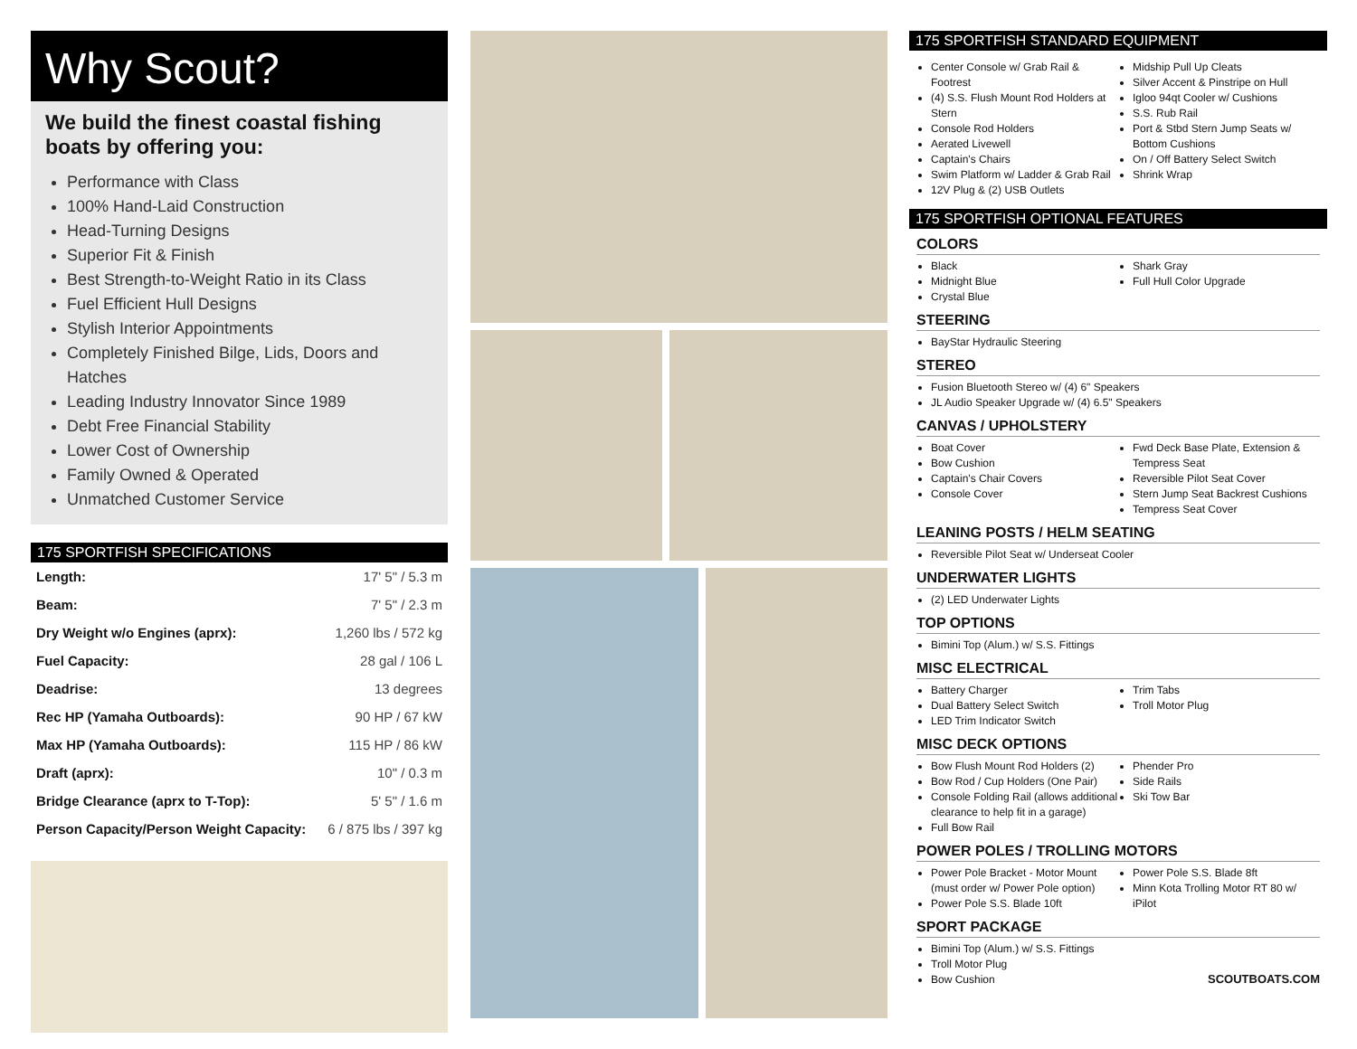Why Scout?
We build the finest coastal fishing boats by offering you:
Performance with Class
100% Hand-Laid Construction
Head-Turning Designs
Superior Fit & Finish
Best Strength-to-Weight Ratio in its Class
Fuel Efficient Hull Designs
Stylish Interior Appointments
Completely Finished Bilge, Lids, Doors and Hatches
Leading Industry Innovator Since 1989
Debt Free Financial Stability
Lower Cost of Ownership
Family Owned & Operated
Unmatched Customer Service
175 SPORTFISH SPECIFICATIONS
| Length: | 17' 5" / 5.3 m |
| Beam: | 7' 5" / 2.3 m |
| Dry Weight w/o Engines (aprx): | 1,260 lbs / 572 kg |
| Fuel Capacity: | 28 gal / 106 L |
| Deadrise: | 13 degrees |
| Rec HP (Yamaha Outboards): | 90 HP / 67 kW |
| Max HP (Yamaha Outboards): | 115 HP / 86 kW |
| Draft (aprx): | 10" / 0.3 m |
| Bridge Clearance (aprx to T-Top): | 5' 5" / 1.6 m |
| Person Capacity/Person Weight Capacity: | 6 / 875 lbs / 397 kg |
175 SPORTFISH STANDARD EQUIPMENT
Center Console w/ Grab Rail & Footrest
(4) S.S. Flush Mount Rod Holders at Stern
Console Rod Holders
Aerated Livewell
Captain's Chairs
Swim Platform w/ Ladder & Grab Rail
12V Plug & (2) USB Outlets
Midship Pull Up Cleats
Silver Accent & Pinstripe on Hull
Igloo 94qt Cooler w/ Cushions
S.S. Rub Rail
Port & Stbd Stern Jump Seats w/ Bottom Cushions
On / Off Battery Select Switch
Shrink Wrap
175 SPORTFISH OPTIONAL FEATURES
COLORS
Black
Midnight Blue
Crystal Blue
Shark Gray
Full Hull Color Upgrade
STEERING
BayStar Hydraulic Steering
STEREO
Fusion Bluetooth Stereo w/ (4) 6" Speakers
JL Audio Speaker Upgrade w/ (4) 6.5" Speakers
CANVAS / UPHOLSTERY
Boat Cover
Bow Cushion
Captain's Chair Covers
Console Cover
Fwd Deck Base Plate, Extension & Tempress Seat
Reversible Pilot Seat Cover
Stern Jump Seat Backrest Cushions
Tempress Seat Cover
LEANING POSTS / HELM SEATING
Reversible Pilot Seat w/ Underseat Cooler
UNDERWATER LIGHTS
(2) LED Underwater Lights
TOP OPTIONS
Bimini Top (Alum.) w/ S.S. Fittings
MISC ELECTRICAL
Battery Charger
Dual Battery Select Switch
LED Trim Indicator Switch
Trim Tabs
Troll Motor Plug
MISC DECK OPTIONS
Bow Flush Mount Rod Holders (2)
Bow Rod / Cup Holders (One Pair)
Console Folding Rail (allows additional clearance to help fit in a garage)
Full Bow Rail
Phender Pro
Side Rails
Ski Tow Bar
POWER POLES / TROLLING MOTORS
Power Pole Bracket - Motor Mount (must order w/ Power Pole option)
Power Pole S.S. Blade 10ft
Power Pole S.S. Blade 8ft
Minn Kota Trolling Motor RT 80 w/ iPilot
SPORT PACKAGE
Bimini Top (Alum.) w/ S.S. Fittings
Troll Motor Plug
Bow Cushion
SCOUTBOATS.COM